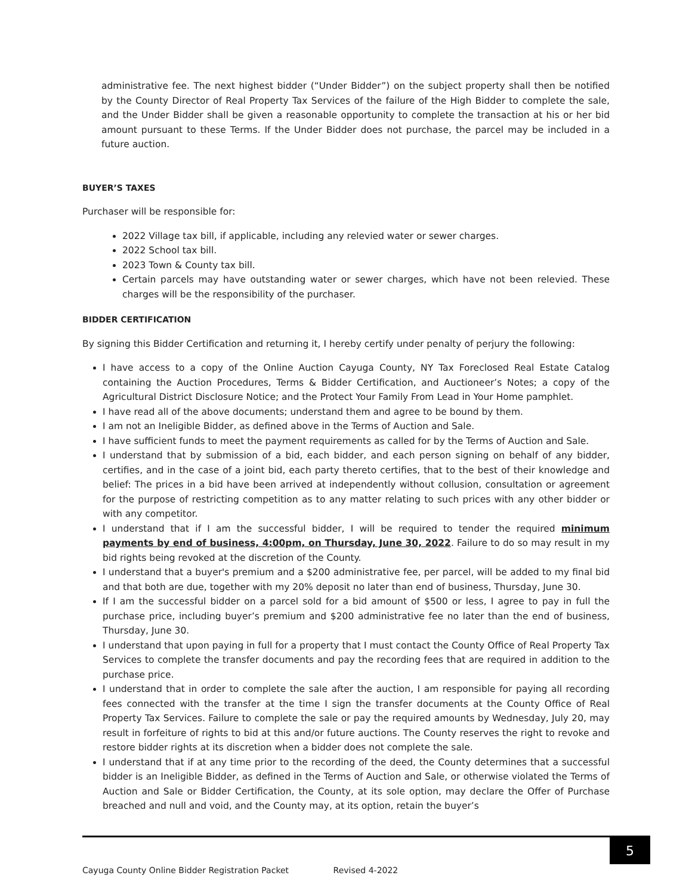administrative fee. The next highest bidder (“Under Bidder”) on the subject property shall then be notified by the County Director of Real Property Tax Services of the failure of the High Bidder to complete the sale, and the Under Bidder shall be given a reasonable opportunity to complete the transaction at his or her bid amount pursuant to these Terms. If the Under Bidder does not purchase, the parcel may be included in a future auction.
BUYER’S TAXES
Purchaser will be responsible for:
2022 Village tax bill, if applicable, including any relevied water or sewer charges.
2022 School tax bill.
2023 Town & County tax bill.
Certain parcels may have outstanding water or sewer charges, which have not been relevied. These charges will be the responsibility of the purchaser.
BIDDER CERTIFICATION
By signing this Bidder Certification and returning it, I hereby certify under penalty of perjury the following:
I have access to a copy of the Online Auction Cayuga County, NY Tax Foreclosed Real Estate Catalog containing the Auction Procedures, Terms & Bidder Certification, and Auctioneer’s Notes; a copy of the Agricultural District Disclosure Notice; and the Protect Your Family From Lead in Your Home pamphlet.
I have read all of the above documents; understand them and agree to be bound by them.
I am not an Ineligible Bidder, as defined above in the Terms of Auction and Sale.
I have sufficient funds to meet the payment requirements as called for by the Terms of Auction and Sale.
I understand that by submission of a bid, each bidder, and each person signing on behalf of any bidder, certifies, and in the case of a joint bid, each party thereto certifies, that to the best of their knowledge and belief: The prices in a bid have been arrived at independently without collusion, consultation or agreement for the purpose of restricting competition as to any matter relating to such prices with any other bidder or with any competitor.
I understand that if I am the successful bidder, I will be required to tender the required minimum payments by end of business, 4:00pm, on Thursday, June 30, 2022. Failure to do so may result in my bid rights being revoked at the discretion of the County.
I understand that a buyer's premium and a $200 administrative fee, per parcel, will be added to my final bid and that both are due, together with my 20% deposit no later than end of business, Thursday, June 30.
If I am the successful bidder on a parcel sold for a bid amount of $500 or less, I agree to pay in full the purchase price, including buyer’s premium and $200 administrative fee no later than the end of business, Thursday, June 30.
I understand that upon paying in full for a property that I must contact the County Office of Real Property Tax Services to complete the transfer documents and pay the recording fees that are required in addition to the purchase price.
I understand that in order to complete the sale after the auction, I am responsible for paying all recording fees connected with the transfer at the time I sign the transfer documents at the County Office of Real Property Tax Services. Failure to complete the sale or pay the required amounts by Wednesday, July 20, may result in forfeiture of rights to bid at this and/or future auctions. The County reserves the right to revoke and restore bidder rights at its discretion when a bidder does not complete the sale.
I understand that if at any time prior to the recording of the deed, the County determines that a successful bidder is an Ineligible Bidder, as defined in the Terms of Auction and Sale, or otherwise violated the Terms of Auction and Sale or Bidder Certification, the County, at its sole option, may declare the Offer of Purchase breached and null and void, and the County may, at its option, retain the buyer’s
5
Cayuga County Online Bidder Registration Packet Revised 4-2022